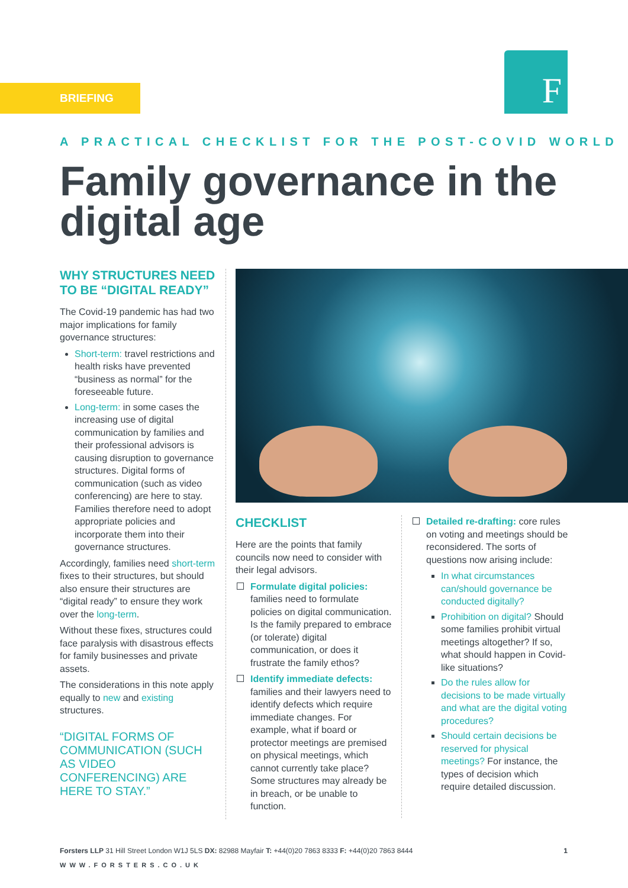BRIEFING F
A PRACTICAL CHECKLIST FOR THE POST-COVID WORLD
Family governance in the digital age
WHY STRUCTURES NEED TO BE “DIGITAL READY”
The Covid-19 pandemic has had two major implications for family governance structures:
Short-term: travel restrictions and health risks have prevented “business as normal” for the foreseeable future.
Long-term: in some cases the increasing use of digital communication by families and their professional advisors is causing disruption to governance structures. Digital forms of communication (such as video conferencing) are here to stay. Families therefore need to adopt appropriate policies and incorporate them into their governance structures.
Accordingly, families need short-term fixes to their structures, but should also ensure their structures are “digital ready” to ensure they work over the long-term.
Without these fixes, structures could face paralysis with disastrous effects for family businesses and private assets.
The considerations in this note apply equally to new and existing structures.
“DIGITAL FORMS OF COMMUNICATION (SUCH AS VIDEO CONFERENCING) ARE HERE TO STAY.”
CHECKLIST
Here are the points that family councils now need to consider with their legal advisors.
Formulate digital policies: families need to formulate policies on digital communication. Is the family prepared to embrace (or tolerate) digital communication, or does it frustrate the family ethos?
Identify immediate defects: families and their lawyers need to identify defects which require immediate changes. For example, what if board or protector meetings are premised on physical meetings, which cannot currently take place? Some structures may already be in breach, or be unable to function.
Detailed re-drafting: core rules on voting and meetings should be reconsidered. The sorts of questions now arising include:
In what circumstances can/should governance be conducted digitally?
Prohibition on digital? Should some families prohibit virtual meetings altogether? If so, what should happen in Covid-like situations?
Do the rules allow for decisions to be made virtually and what are the digital voting procedures?
Should certain decisions be reserved for physical meetings? For instance, the types of decision which require detailed discussion.
Forsters LLP 31 Hill Street London W1J 5LS DX: 82988 Mayfair T: +44(0)20 7863 8333 F: +44(0)20 7863 8444 1
WWW.FORSTERS.CO.UK